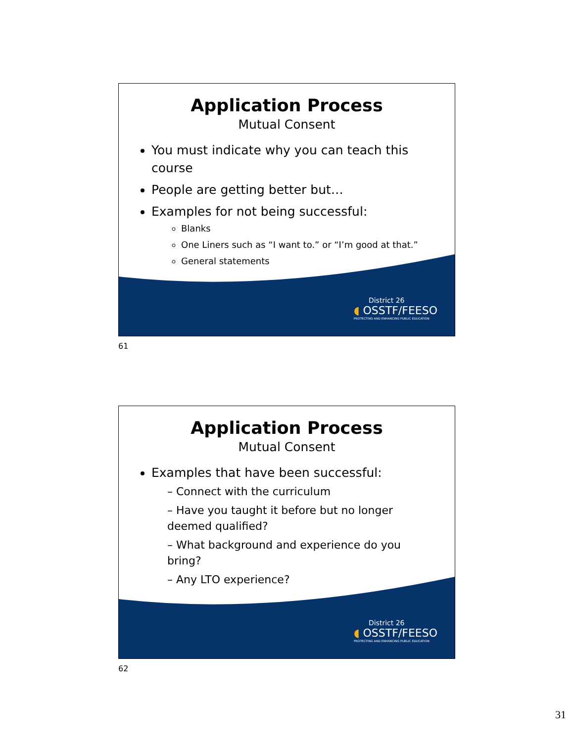Application Process
Mutual Consent
You must indicate why you can teach this course
People are getting better but…
Examples for not being successful:
Blanks
One Liners such as “I want to.” or “I’m good at that.”
General statements
District 26
◖ OSSTF/FEESO
PROTECTING AND ENHANCING PUBLIC EDUCATION
61
Application Process
Mutual Consent
Examples that have been successful:
– Connect with the curriculum
– Have you taught it before but no longer deemed qualified?
– What background and experience do you bring?
– Any LTO experience?
District 26
◖ OSSTF/FEESO
PROTECTING AND ENHANCING PUBLIC EDUCATION
62
31